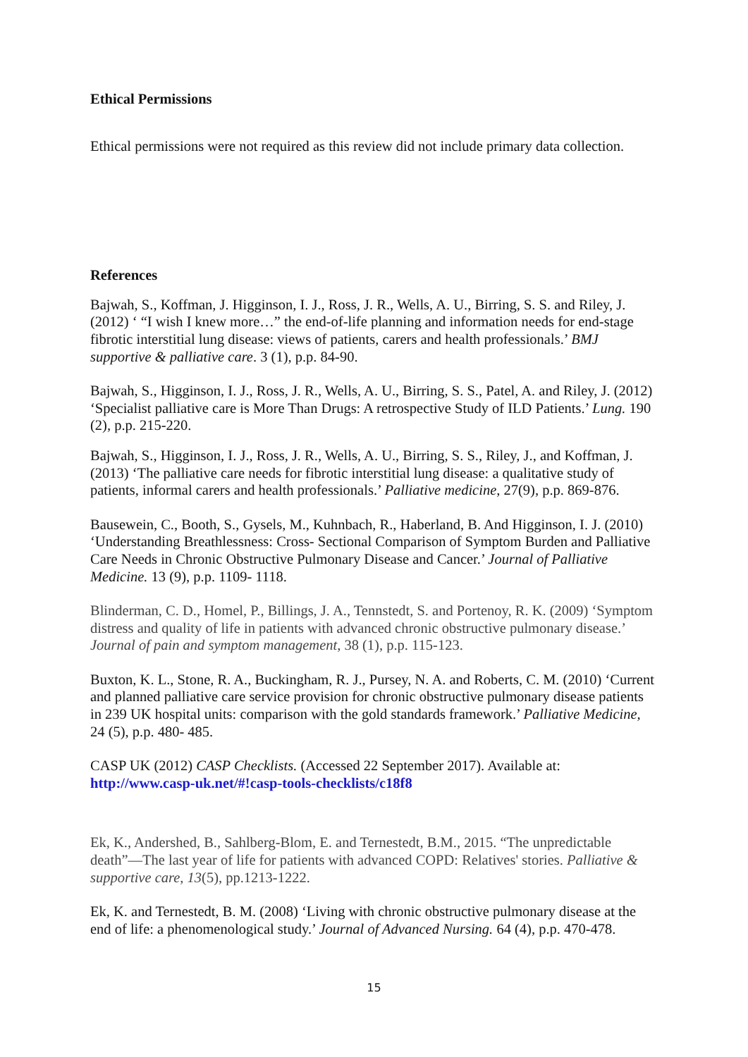Ethical Permissions
Ethical permissions were not required as this review did not include primary data collection.
References
Bajwah, S., Koffman, J. Higginson, I. J., Ross, J. R., Wells, A. U., Birring, S. S. and Riley, J. (2012) ‘ “I wish I knew more…” the end-of-life planning and information needs for end-stage fibrotic interstitial lung disease: views of patients, carers and health professionals.’ BMJ supportive & palliative care. 3 (1), p.p. 84-90.
Bajwah, S., Higginson, I. J., Ross, J. R., Wells, A. U., Birring, S. S., Patel, A. and Riley, J. (2012) ‘Specialist palliative care is More Than Drugs: A retrospective Study of ILD Patients.’ Lung. 190 (2), p.p. 215-220.
Bajwah, S., Higginson, I. J., Ross, J. R., Wells, A. U., Birring, S. S., Riley, J., and Koffman, J. (2013) ‘The palliative care needs for fibrotic interstitial lung disease: a qualitative study of patients, informal carers and health professionals.’ Palliative medicine, 27(9), p.p. 869-876.
Bausewein, C., Booth, S., Gysels, M., Kuhnbach, R., Haberland, B. And Higginson, I. J. (2010) ‘Understanding Breathlessness: Cross- Sectional Comparison of Symptom Burden and Palliative Care Needs in Chronic Obstructive Pulmonary Disease and Cancer.’ Journal of Palliative Medicine. 13 (9), p.p. 1109- 1118.
Blinderman, C. D., Homel, P., Billings, J. A., Tennstedt, S. and Portenoy, R. K. (2009) ‘Symptom distress and quality of life in patients with advanced chronic obstructive pulmonary disease.’ Journal of pain and symptom management, 38 (1), p.p. 115-123.
Buxton, K. L., Stone, R. A., Buckingham, R. J., Pursey, N. A. and Roberts, C. M. (2010) ‘Current and planned palliative care service provision for chronic obstructive pulmonary disease patients in 239 UK hospital units: comparison with the gold standards framework.’ Palliative Medicine, 24 (5), p.p. 480- 485.
CASP UK (2012) CASP Checklists. (Accessed 22 September 2017). Available at: http://www.casp-uk.net/#!casp-tools-checklists/c18f8
Ek, K., Andershed, B., Sahlberg-Blom, E. and Ternestedt, B.M., 2015. “The unpredictable death”—The last year of life for patients with advanced COPD: Relatives' stories. Palliative & supportive care, 13(5), pp.1213-1222.
Ek, K. and Ternestedt, B. M. (2008) ‘Living with chronic obstructive pulmonary disease at the end of life: a phenomenological study.’ Journal of Advanced Nursing. 64 (4), p.p. 470-478.
15